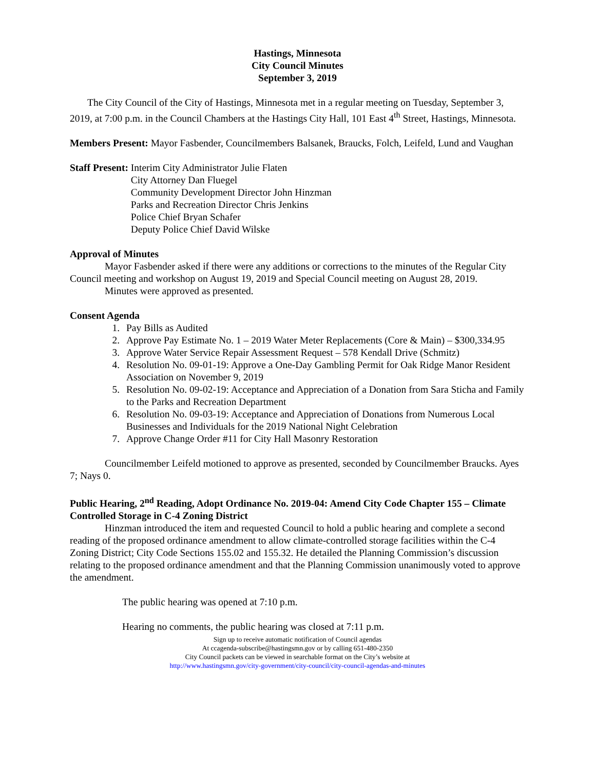Hastings, Minnesota
City Council Minutes
September 3, 2019
The City Council of the City of Hastings, Minnesota met in a regular meeting on Tuesday, September 3, 2019, at 7:00 p.m. in the Council Chambers at the Hastings City Hall, 101 East 4<sup>th</sup> Street, Hastings, Minnesota.
Members Present: Mayor Fasbender, Councilmembers Balsanek, Braucks, Folch, Leifeld, Lund and Vaughan
Staff Present: Interim City Administrator Julie Flaten
City Attorney Dan Fluegel
Community Development Director John Hinzman
Parks and Recreation Director Chris Jenkins
Police Chief Bryan Schafer
Deputy Police Chief David Wilske
Approval of Minutes
Mayor Fasbender asked if there were any additions or corrections to the minutes of the Regular City Council meeting and workshop on August 19, 2019 and Special Council meeting on August 28, 2019.
Minutes were approved as presented.
Consent Agenda
1. Pay Bills as Audited
2. Approve Pay Estimate No. 1 – 2019 Water Meter Replacements (Core & Main) – $300,334.95
3. Approve Water Service Repair Assessment Request – 578 Kendall Drive (Schmitz)
4. Resolution No. 09-01-19: Approve a One-Day Gambling Permit for Oak Ridge Manor Resident Association on November 9, 2019
5. Resolution No. 09-02-19: Acceptance and Appreciation of a Donation from Sara Sticha and Family to the Parks and Recreation Department
6. Resolution No. 09-03-19: Acceptance and Appreciation of Donations from Numerous Local Businesses and Individuals for the 2019 National Night Celebration
7. Approve Change Order #11 for City Hall Masonry Restoration
Councilmember Leifeld motioned to approve as presented, seconded by Councilmember Braucks. Ayes 7; Nays 0.
Public Hearing, 2<sup>nd</sup> Reading, Adopt Ordinance No. 2019-04: Amend City Code Chapter 155 – Climate Controlled Storage in C-4 Zoning District
Hinzman introduced the item and requested Council to hold a public hearing and complete a second reading of the proposed ordinance amendment to allow climate-controlled storage facilities within the C-4 Zoning District; City Code Sections 155.02 and 155.32. He detailed the Planning Commission’s discussion relating to the proposed ordinance amendment and that the Planning Commission unanimously voted to approve the amendment.
The public hearing was opened at 7:10 p.m.
Hearing no comments, the public hearing was closed at 7:11 p.m.
Sign up to receive automatic notification of Council agendas
At ccagenda-subscribe@hastingsmn.gov or by calling 651-480-2350
City Council packets can be viewed in searchable format on the City’s website at
http://www.hastingsmn.gov/city-government/city-council/city-council-agendas-and-minutes